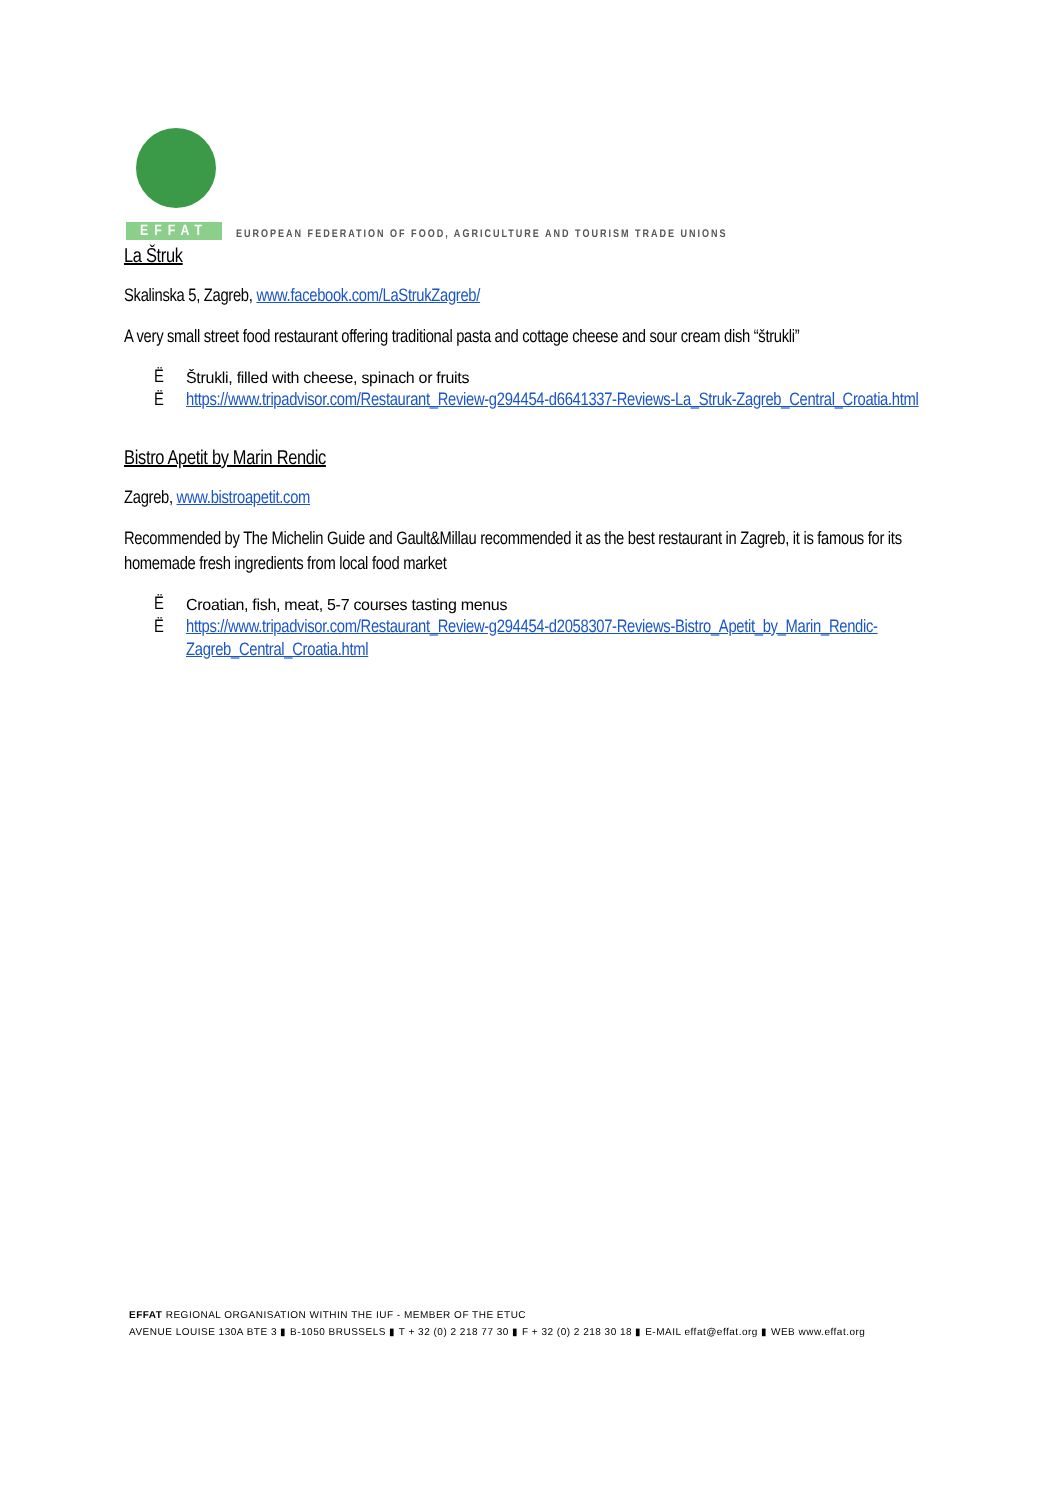EFFAT
EUROPEAN FEDERATION OF FOOD, AGRICULTURE AND TOURISM TRADE UNIONS
La Štruk
Skalinska 5, Zagreb, www.facebook.com/LaStrukZagreb/
A very small street food restaurant offering traditional pasta and cottage cheese and sour cream dish “štrukli”
Ë Štrukli, filled with cheese, spinach or fruits
Ëhttps://www.tripadvisor.com/Restaurant_Review-g294454-d6641337-Reviews-La_Struk-Zagreb_Central_Croatia.html
Bistro Apetit by Marin Rendic
Zagreb, www.bistroapetit.com
Recommended by The Michelin Guide and Gault&Millau recommended it as the best restaurant in Zagreb, it is famous for its homemade fresh ingredients from local food market
Ë Croatian, fish, meat, 5-7 courses tasting menus
Ëhttps://www.tripadvisor.com/Restaurant_Review-g294454-d2058307-Reviews-Bistro_Apetit_by_Marin_Rendic-Zagreb_Central_Croatia.html
EFFAT REGIONAL ORGANISATION WITHIN THE IUF - MEMBER OF THE ETUC
AVENUE LOUISE 130A BTE 3 ▮ B-1050 BRUSSELS ▮ T + 32 (0) 2 218 77 30 ▮ F + 32 (0) 2 218 30 18 ▮ E-MAIL effat@effat.org ▮ WEB www.effat.org